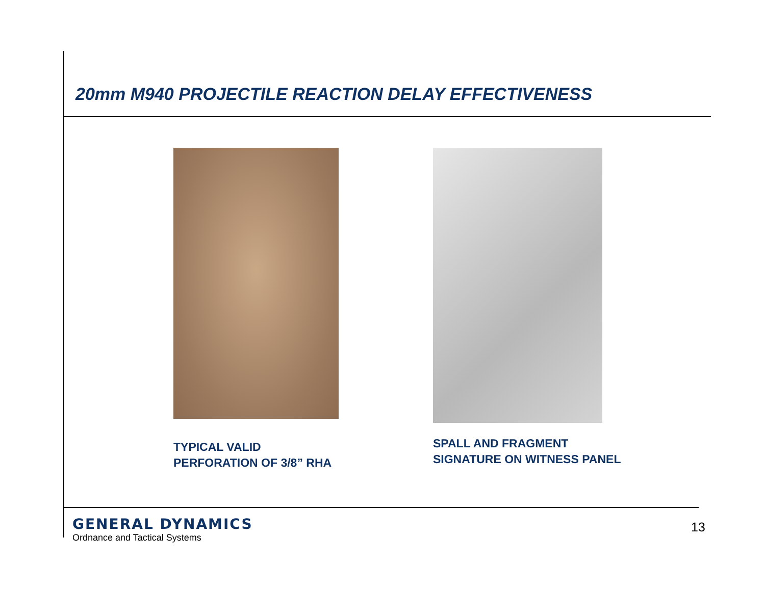20mm M940 PROJECTILE REACTION DELAY EFFECTIVENESS
TYPICAL VALID
PERFORATION OF 3/8” RHA
SPALL AND FRAGMENT
SIGNATURE ON WITNESS PANEL
GENERAL DYNAMICS
Ordnance and Tactical Systems
13